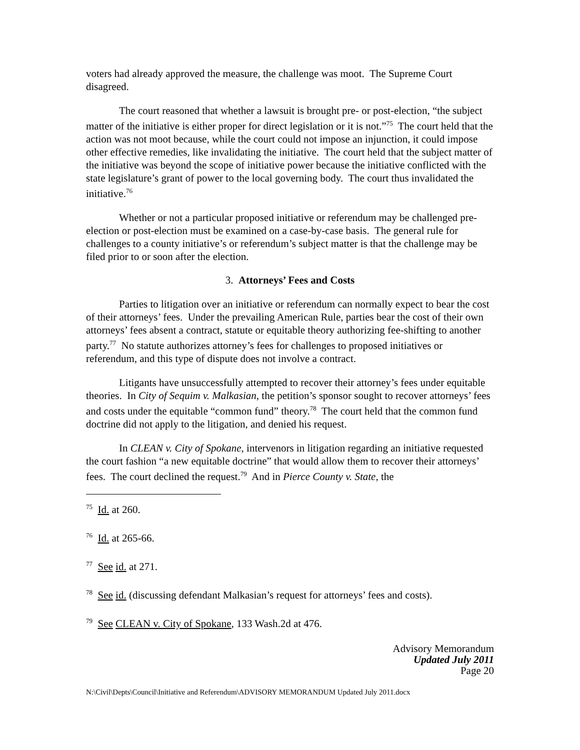voters had already approved the measure, the challenge was moot. The Supreme Court disagreed.
The court reasoned that whether a lawsuit is brought pre- or post-election, “the subject matter of the initiative is either proper for direct legislation or it is not.”<sup>75</sup> The court held that the action was not moot because, while the court could not impose an injunction, it could impose other effective remedies, like invalidating the initiative. The court held that the subject matter of the initiative was beyond the scope of initiative power because the initiative conflicted with the state legislature’s grant of power to the local governing body. The court thus invalidated the initiative.<sup>76</sup>
Whether or not a particular proposed initiative or referendum may be challenged pre-election or post-election must be examined on a case-by-case basis. The general rule for challenges to a county initiative’s or referendum’s subject matter is that the challenge may be filed prior to or soon after the election.
3. Attorneys’ Fees and Costs
Parties to litigation over an initiative or referendum can normally expect to bear the cost of their attorneys’ fees. Under the prevailing American Rule, parties bear the cost of their own attorneys’ fees absent a contract, statute or equitable theory authorizing fee-shifting to another party.<sup>77</sup> No statute authorizes attorney’s fees for challenges to proposed initiatives or referendum, and this type of dispute does not involve a contract.
Litigants have unsuccessfully attempted to recover their attorney’s fees under equitable theories. In City of Sequim v. Malkasian, the petition’s sponsor sought to recover attorneys’ fees and costs under the equitable “common fund” theory.<sup>78</sup> The court held that the common fund doctrine did not apply to the litigation, and denied his request.
In CLEAN v. City of Spokane, intervenors in litigation regarding an initiative requested the court fashion “a new equitable doctrine” that would allow them to recover their attorneys’ fees. The court declined the request.<sup>79</sup> And in Pierce County v. State, the
<sup>75</sup> Id. at 260.
<sup>76</sup> Id. at 265-66.
<sup>77</sup> See id. at 271.
<sup>78</sup> See id. (discussing defendant Malkasian’s request for attorneys’ fees and costs).
<sup>79</sup> See CLEAN v. City of Spokane, 133 Wash.2d at 476.
Advisory Memorandum
Updated July 2011
Page 20
N:\Civil\Depts\Council\Initiative and Referendum\ADVISORY MEMORANDUM Updated July 2011.docx